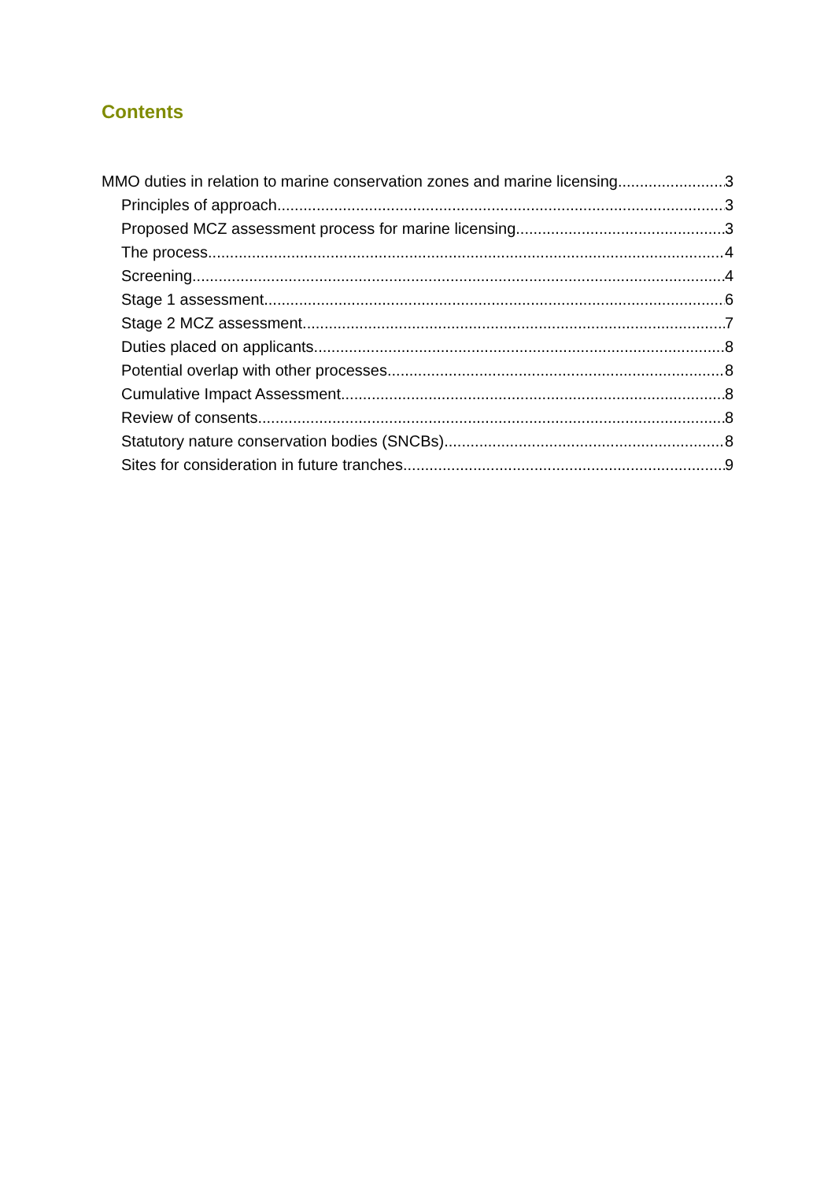Contents
MMO duties in relation to marine conservation zones and marine licensing 3
Principles of approach 3
Proposed MCZ assessment process for marine licensing 3
The process 4
Screening 4
Stage 1 assessment 6
Stage 2 MCZ assessment 7
Duties placed on applicants 8
Potential overlap with other processes 8
Cumulative Impact Assessment 8
Review of consents 8
Statutory nature conservation bodies (SNCBs) 8
Sites for consideration in future tranches 9